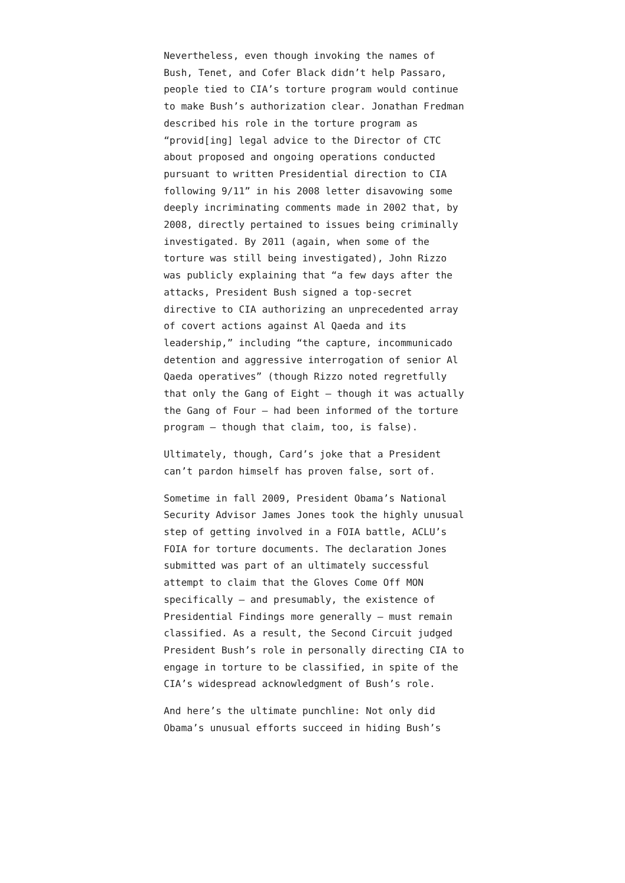Nevertheless, even though invoking the names of Bush, Tenet, and Cofer Black didn’t help Passaro, people tied to CIA’s torture program would continue to make Bush’s authorization clear. Jonathan Fredman described his role in the torture program as “provid[ing] legal advice to the Director of CTC about proposed and ongoing operations conducted pursuant to written Presidential direction to CIA following 9/11” in his 2008 letter disavowing some deeply incriminating comments made in 2002 that, by 2008, directly pertained to issues being criminally investigated. By 2011 (again, when some of the torture was still being investigated), John Rizzo was publicly explaining that “a few days after the attacks, President Bush signed a top-secret directive to CIA authorizing an unprecedented array of covert actions against Al Qaeda and its leadership,” including “the capture, incommunicado detention and aggressive interrogation of senior Al Qaeda operatives” (though Rizzo noted regretfully that only the Gang of Eight – though it was actually the Gang of Four – had been informed of the torture program – though that claim, too, is false).
Ultimately, though, Card’s joke that a President can’t pardon himself has proven false, sort of.
Sometime in fall 2009, President Obama’s National Security Advisor James Jones took the highly unusual step of getting involved in a FOIA battle, ACLU’s FOIA for torture documents. The declaration Jones submitted was part of an ultimately successful attempt to claim that the Gloves Come Off MON specifically – and presumably, the existence of Presidential Findings more generally – must remain classified. As a result, the Second Circuit judged President Bush’s role in personally directing CIA to engage in torture to be classified, in spite of the CIA’s widespread acknowledgment of Bush’s role.
And here’s the ultimate punchline: Not only did Obama’s unusual efforts succeed in hiding Bush’s